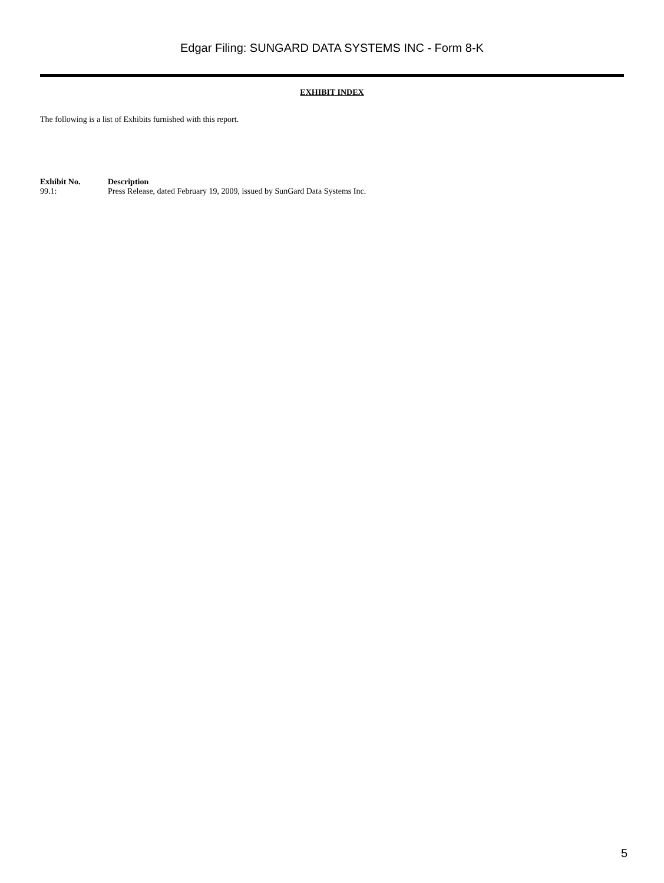Edgar Filing: SUNGARD DATA SYSTEMS INC - Form 8-K
EXHIBIT INDEX
The following is a list of Exhibits furnished with this report.
| Exhibit No. | Description |
| --- | --- |
| 99.1: | Press Release, dated February 19, 2009, issued by SunGard Data Systems Inc. |
5